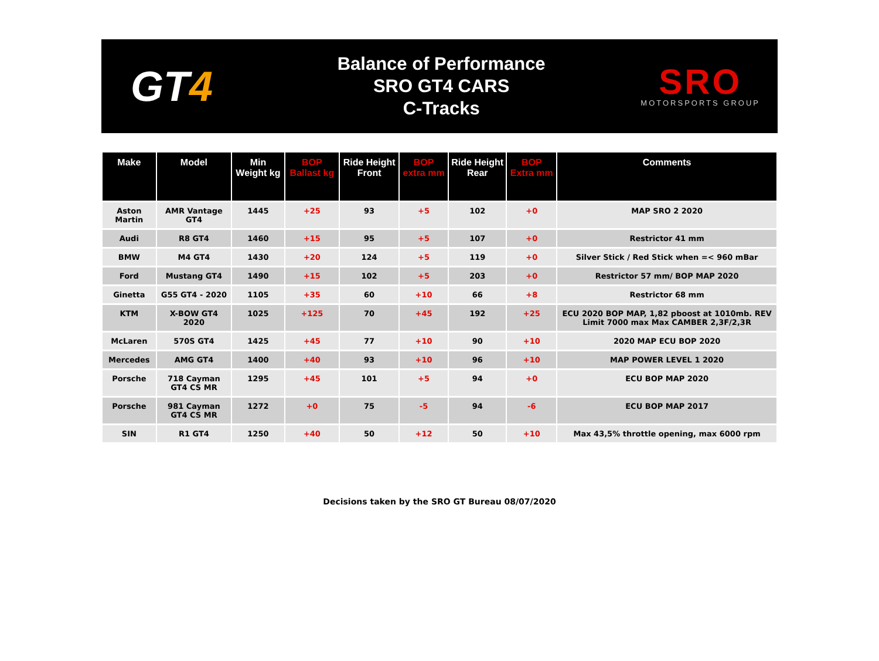GT4
Balance of Performance
SRO GT4 CARS
C-Tracks
SRO
MOTORSPORTS GROUP
| Make | Model | Min Weight kg | BOP Ballast kg | Ride Height Front | BOP extra mm | Ride Height Rear | BOP Extra mm | Comments |
| --- | --- | --- | --- | --- | --- | --- | --- | --- |
| Aston Martin | AMR Vantage GT4 | 1445 | +25 | 93 | +5 | 102 | +0 | MAP SRO 2 2020 |
| Audi | R8 GT4 | 1460 | +15 | 95 | +5 | 107 | +0 | Restrictor 41 mm |
| BMW | M4 GT4 | 1430 | +20 | 124 | +5 | 119 | +0 | Silver Stick / Red Stick when =< 960 mBar |
| Ford | Mustang GT4 | 1490 | +15 | 102 | +5 | 203 | +0 | Restrictor 57 mm/ BOP MAP 2020 |
| Ginetta | G55 GT4 - 2020 | 1105 | +35 | 60 | +10 | 66 | +8 | Restrictor 68 mm |
| KTM | X-BOW GT4 2020 | 1025 | +125 | 70 | +45 | 192 | +25 | ECU 2020 BOP MAP, 1,82 pboost at 1010mb. REV Limit 7000 max Max CAMBER 2,3F/2,3R |
| McLaren | 570S GT4 | 1425 | +45 | 77 | +10 | 90 | +10 | 2020 MAP ECU BOP 2020 |
| Mercedes | AMG GT4 | 1400 | +40 | 93 | +10 | 96 | +10 | MAP POWER LEVEL 1 2020 |
| Porsche | 718 Cayman GT4 CS MR | 1295 | +45 | 101 | +5 | 94 | +0 | ECU BOP MAP 2020 |
| Porsche | 981 Cayman GT4 CS MR | 1272 | +0 | 75 | -5 | 94 | -6 | ECU BOP MAP 2017 |
| SIN | R1 GT4 | 1250 | +40 | 50 | +12 | 50 | +10 | Max 43,5% throttle opening, max 6000 rpm |
Decisions taken by the SRO GT Bureau 08/07/2020